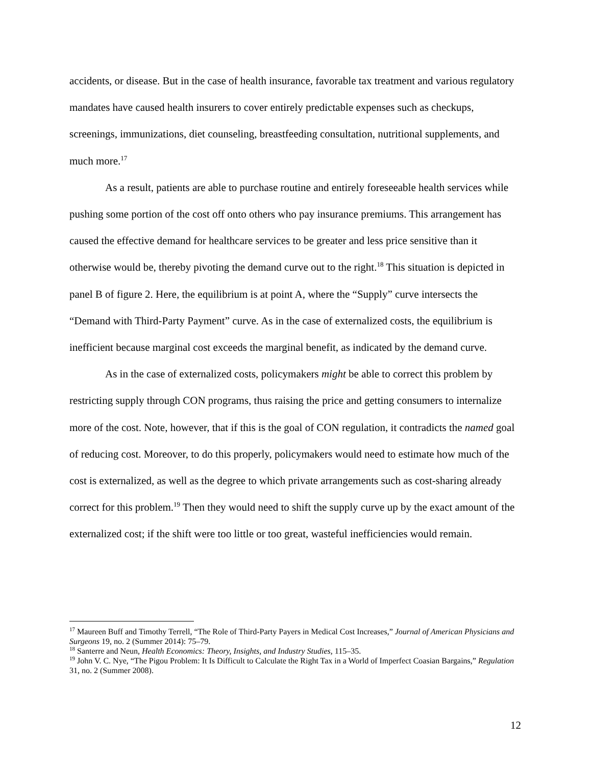accidents, or disease. But in the case of health insurance, favorable tax treatment and various regulatory mandates have caused health insurers to cover entirely predictable expenses such as checkups, screenings, immunizations, diet counseling, breastfeeding consultation, nutritional supplements, and much more.<sup>17</sup>
As a result, patients are able to purchase routine and entirely foreseeable health services while pushing some portion of the cost off onto others who pay insurance premiums. This arrangement has caused the effective demand for healthcare services to be greater and less price sensitive than it otherwise would be, thereby pivoting the demand curve out to the right.<sup>18</sup> This situation is depicted in panel B of figure 2. Here, the equilibrium is at point A, where the “Supply” curve intersects the “Demand with Third-Party Payment” curve. As in the case of externalized costs, the equilibrium is inefficient because marginal cost exceeds the marginal benefit, as indicated by the demand curve.
As in the case of externalized costs, policymakers might be able to correct this problem by restricting supply through CON programs, thus raising the price and getting consumers to internalize more of the cost. Note, however, that if this is the goal of CON regulation, it contradicts the named goal of reducing cost. Moreover, to do this properly, policymakers would need to estimate how much of the cost is externalized, as well as the degree to which private arrangements such as cost-sharing already correct for this problem.<sup>19</sup> Then they would need to shift the supply curve up by the exact amount of the externalized cost; if the shift were too little or too great, wasteful inefficiencies would remain.
<sup>17</sup> Maureen Buff and Timothy Terrell, “The Role of Third-Party Payers in Medical Cost Increases,” Journal of American Physicians and Surgeons 19, no. 2 (Summer 2014): 75–79.
<sup>18</sup> Santerre and Neun, Health Economics: Theory, Insights, and Industry Studies, 115–35.
<sup>19</sup> John V. C. Nye, “The Pigou Problem: It Is Difficult to Calculate the Right Tax in a World of Imperfect Coasian Bargains,” Regulation 31, no. 2 (Summer 2008).
12